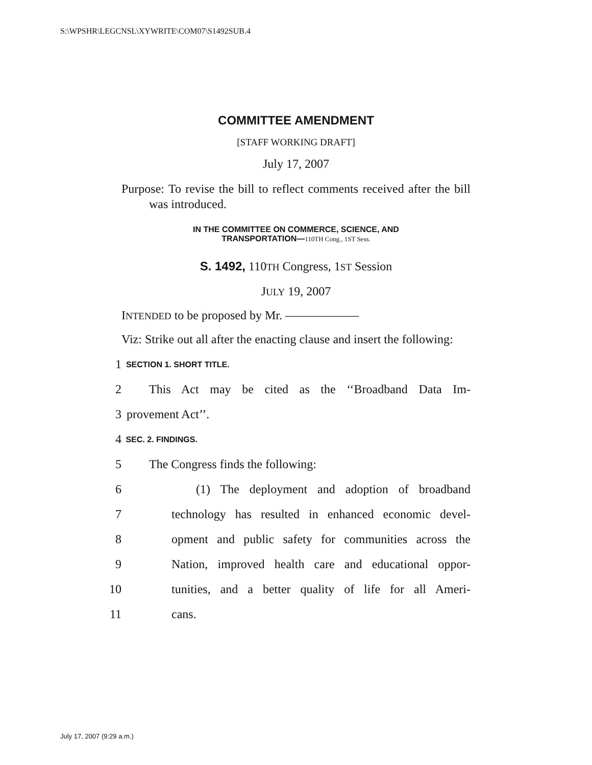S:\WPSHR\LEGCNSL\XYWRITE\COM07\S1492SUB.4
COMMITTEE AMENDMENT
[STAFF WORKING DRAFT]
July 17, 2007
Purpose: To revise the bill to reflect comments received after the bill was introduced.
IN THE COMMITTEE ON COMMERCE, SCIENCE, AND
TRANSPORTATION—110TH Cong., 1ST Sess.
S. 1492, 110TH Congress, 1ST Session
JULY 19, 2007
INTENDED to be proposed by Mr. ——————
Viz: Strike out all after the enacting clause and insert the following:
1 SECTION 1. SHORT TITLE.
2 This Act may be cited as the ‘‘Broadband Data Im-
3 provement Act’’.
4 SEC. 2. FINDINGS.
5 The Congress finds the following:
6 (1) The deployment and adoption of broadband
7 technology has resulted in enhanced economic devel-
8 opment and public safety for communities across the
9 Nation, improved health care and educational oppor-
10 tunities, and a better quality of life for all Ameri-
11 cans.
July 17, 2007 (9:29 a.m.)